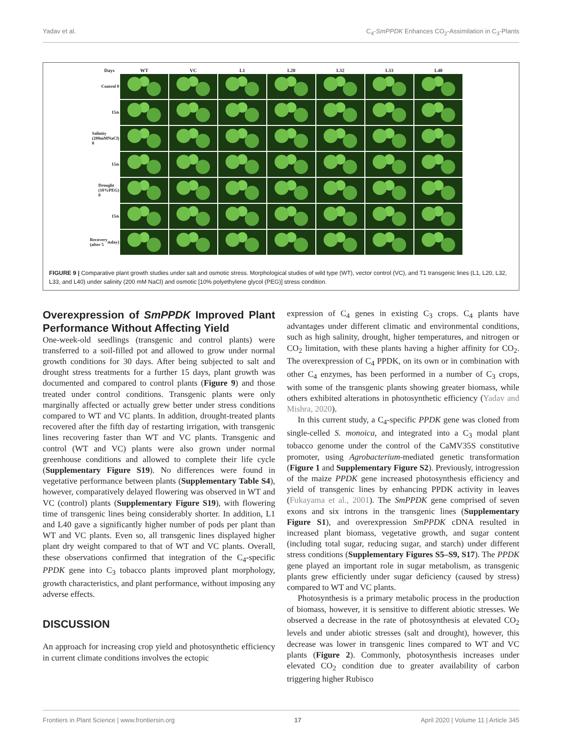Yadav et al. C<sub>4</sub>-SmPPDK Enhances CO<sub>2</sub>-Assimilation in C<sub>3</sub>-Plants
Days
WT
VC
L1
L20
L32
L33
L40
Control 0
15<sup>th</sup>
Salinity (200mMNaCl) 0
15<sup>th</sup>
Drought (10%PEG) 0
15<sup>th</sup>
Recovery (after 5<sup>th</sup> day)
FIGURE 9 | Comparative plant growth studies under salt and osmotic stress. Morphological studies of wild type (WT), vector control (VC), and T1 transgenic lines (L1, L20, L32, L33, and L40) under salinity (200 mM NaCl) and osmotic [10% polyethylene glycol (PEG)] stress condition.
Overexpression of SmPPDK Improved Plant Performance Without Affecting Yield
One-week-old seedlings (transgenic and control plants) were transferred to a soil-filled pot and allowed to grow under normal growth conditions for 30 days. After being subjected to salt and drought stress treatments for a further 15 days, plant growth was documented and compared to control plants (Figure 9) and those treated under control conditions. Transgenic plants were only marginally affected or actually grew better under stress conditions compared to WT and VC plants. In addition, drought-treated plants recovered after the fifth day of restarting irrigation, with transgenic lines recovering faster than WT and VC plants. Transgenic and control (WT and VC) plants were also grown under normal greenhouse conditions and allowed to complete their life cycle (Supplementary Figure S19). No differences were found in vegetative performance between plants (Supplementary Table S4), however, comparatively delayed flowering was observed in WT and VC (control) plants (Supplementary Figure S19), with flowering time of transgenic lines being considerably shorter. In addition, L1 and L40 gave a significantly higher number of pods per plant than WT and VC plants. Even so, all transgenic lines displayed higher plant dry weight compared to that of WT and VC plants. Overall, these observations confirmed that integration of the C<sub>4</sub>-specific PPDK gene into C<sub>3</sub> tobacco plants improved plant morphology, growth characteristics, and plant performance, without imposing any adverse effects.
DISCUSSION
An approach for increasing crop yield and photosynthetic efficiency in current climate conditions involves the ectopic
expression of C<sub>4</sub> genes in existing C<sub>3</sub> crops. C<sub>4</sub> plants have advantages under different climatic and environmental conditions, such as high salinity, drought, higher temperatures, and nitrogen or CO<sub>2</sub> limitation, with these plants having a higher affinity for CO<sub>2</sub>. The overexpression of C<sub>4</sub> PPDK, on its own or in combination with other C<sub>4</sub> enzymes, has been performed in a number of C<sub>3</sub> crops, with some of the transgenic plants showing greater biomass, while others exhibited alterations in photosynthetic efficiency (Yadav and Mishra, 2020).
In this current study, a C<sub>4</sub>-specific PPDK gene was cloned from single-celled S. monoica, and integrated into a C<sub>3</sub> modal plant tobacco genome under the control of the CaMV35S constitutive promoter, using Agrobacterium-mediated genetic transformation (Figure 1 and Supplementary Figure S2). Previously, introgression of the maize PPDK gene increased photosynthesis efficiency and yield of transgenic lines by enhancing PPDK activity in leaves (Fukayama et al., 2001). The SmPPDK gene comprised of seven exons and six introns in the transgenic lines (Supplementary Figure S1), and overexpression SmPPDK cDNA resulted in increased plant biomass, vegetative growth, and sugar content (including total sugar, reducing sugar, and starch) under different stress conditions (Supplementary Figures S5–S9, S17). The PPDK gene played an important role in sugar metabolism, as transgenic plants grew efficiently under sugar deficiency (caused by stress) compared to WT and VC plants.
Photosynthesis is a primary metabolic process in the production of biomass, however, it is sensitive to different abiotic stresses. We observed a decrease in the rate of photosynthesis at elevated CO<sub>2</sub> levels and under abiotic stresses (salt and drought), however, this decrease was lower in transgenic lines compared to WT and VC plants (Figure 2). Commonly, photosynthesis increases under elevated CO<sub>2</sub> condition due to greater availability of carbon triggering higher Rubisco
Frontiers in Plant Science | www.frontiersin.org 17 April 2020 | Volume 11 | Article 345